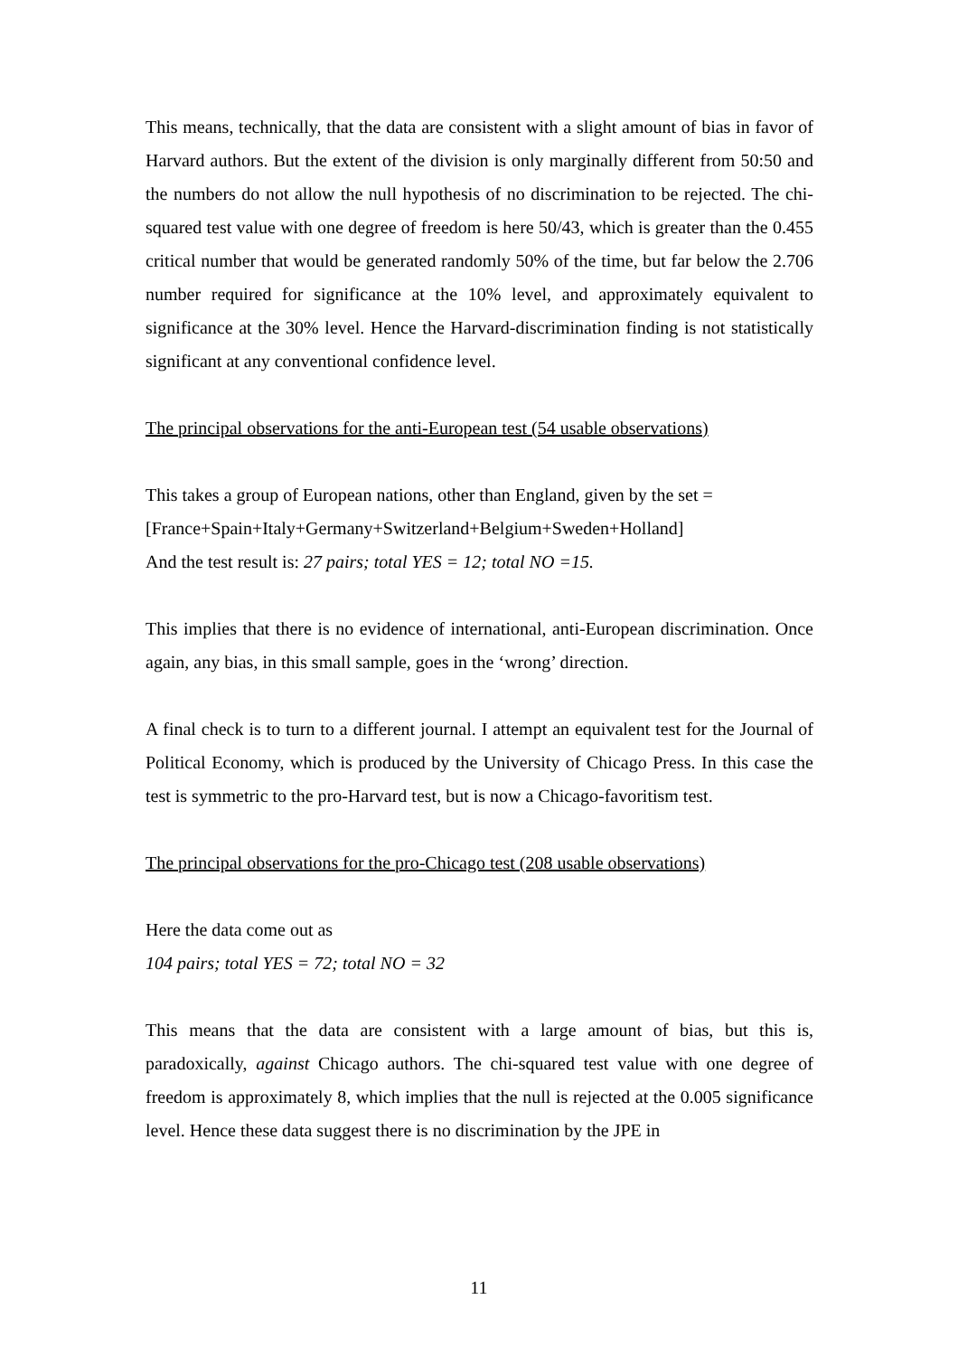This means, technically, that the data are consistent with a slight amount of bias in favor of Harvard authors. But the extent of the division is only marginally different from 50:50 and the numbers do not allow the null hypothesis of no discrimination to be rejected. The chi-squared test value with one degree of freedom is here 50/43, which is greater than the 0.455 critical number that would be generated randomly 50% of the time, but far below the 2.706 number required for significance at the 10% level, and approximately equivalent to significance at the 30% level. Hence the Harvard-discrimination finding is not statistically significant at any conventional confidence level.
The principal observations for the anti-European test (54 usable observations)
This takes a group of European nations, other than England, given by the set =
[France+Spain+Italy+Germany+Switzerland+Belgium+Sweden+Holland]
And the test result is: 27 pairs; total YES = 12; total NO =15.
This implies that there is no evidence of international, anti-European discrimination. Once again, any bias, in this small sample, goes in the ‘wrong’ direction.
A final check is to turn to a different journal. I attempt an equivalent test for the Journal of Political Economy, which is produced by the University of Chicago Press. In this case the test is symmetric to the pro-Harvard test, but is now a Chicago-favoritism test.
The principal observations for the pro-Chicago test (208 usable observations)
Here the data come out as
104 pairs; total YES = 72; total NO = 32
This means that the data are consistent with a large amount of bias, but this is, paradoxically, against Chicago authors. The chi-squared test value with one degree of freedom is approximately 8, which implies that the null is rejected at the 0.005 significance level. Hence these data suggest there is no discrimination by the JPE in
11